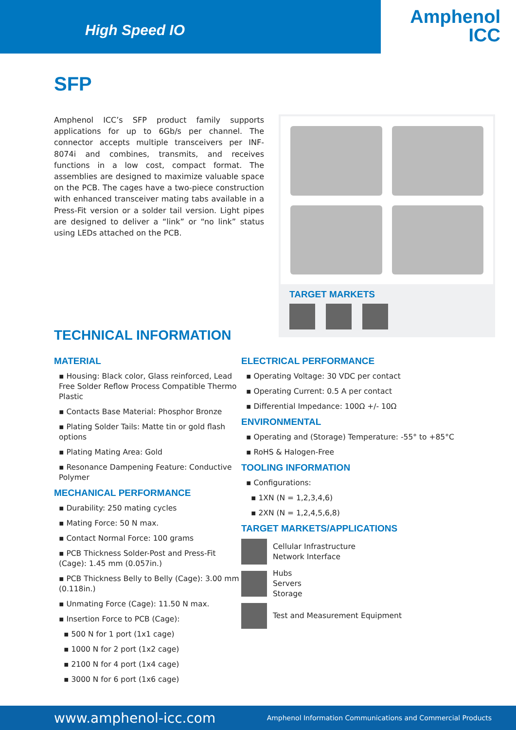High Speed IO
Amphenol
ICC
SFP
Amphenol ICC’s SFP product family supports applications for up to 6Gb/s per channel. The connector accepts multiple transceivers per INF-8074i and combines, transmits, and receives functions in a low cost, compact format. The assemblies are designed to maximize valuable space on the PCB. The cages have a two-piece construction with enhanced transceiver mating tabs available in a Press-Fit version or a solder tail version. Light pipes are designed to deliver a “link” or “no link” status using LEDs attached on the PCB.
TARGET MARKETS
TECHNICAL INFORMATION
MATERIAL
▪ Housing: Black color, Glass reinforced, Lead Free Solder Reflow Process Compatible Thermo Plastic
▪ Contacts Base Material: Phosphor Bronze
▪ Plating Solder Tails: Matte tin or gold flash options
▪ Plating Mating Area: Gold
▪ Resonance Dampening Feature: Conductive Polymer
MECHANICAL PERFORMANCE
▪ Durability: 250 mating cycles
▪ Mating Force: 50 N max.
▪ Contact Normal Force: 100 grams
▪ PCB Thickness Solder-Post and Press-Fit (Cage): 1.45 mm (0.057in.)
▪ PCB Thickness Belly to Belly (Cage): 3.00 mm (0.118in.)
▪ Unmating Force (Cage): 11.50 N max.
▪ Insertion Force to PCB (Cage):
▪ 500 N for 1 port (1x1 cage)
▪ 1000 N for 2 port (1x2 cage)
▪ 2100 N for 4 port (1x4 cage)
▪ 3000 N for 6 port (1x6 cage)
ELECTRICAL PERFORMANCE
▪ Operating Voltage: 30 VDC per contact
▪ Operating Current: 0.5 A per contact
▪ Differential Impedance: 100Ω +/- 10Ω
ENVIRONMENTAL
▪ Operating and (Storage) Temperature: -55° to +85°C
▪ RoHS & Halogen-Free
TOOLING INFORMATION
▪ Configurations:
▪ 1XN (N = 1,2,3,4,6)
▪ 2XN (N = 1,2,4,5,6,8)
TARGET MARKETS/APPLICATIONS
Cellular Infrastructure
Network Interface
Hubs
Servers
Storage
Test and Measurement Equipment
www.amphenol-icc.com Amphenol Information Communications and Commercial Products